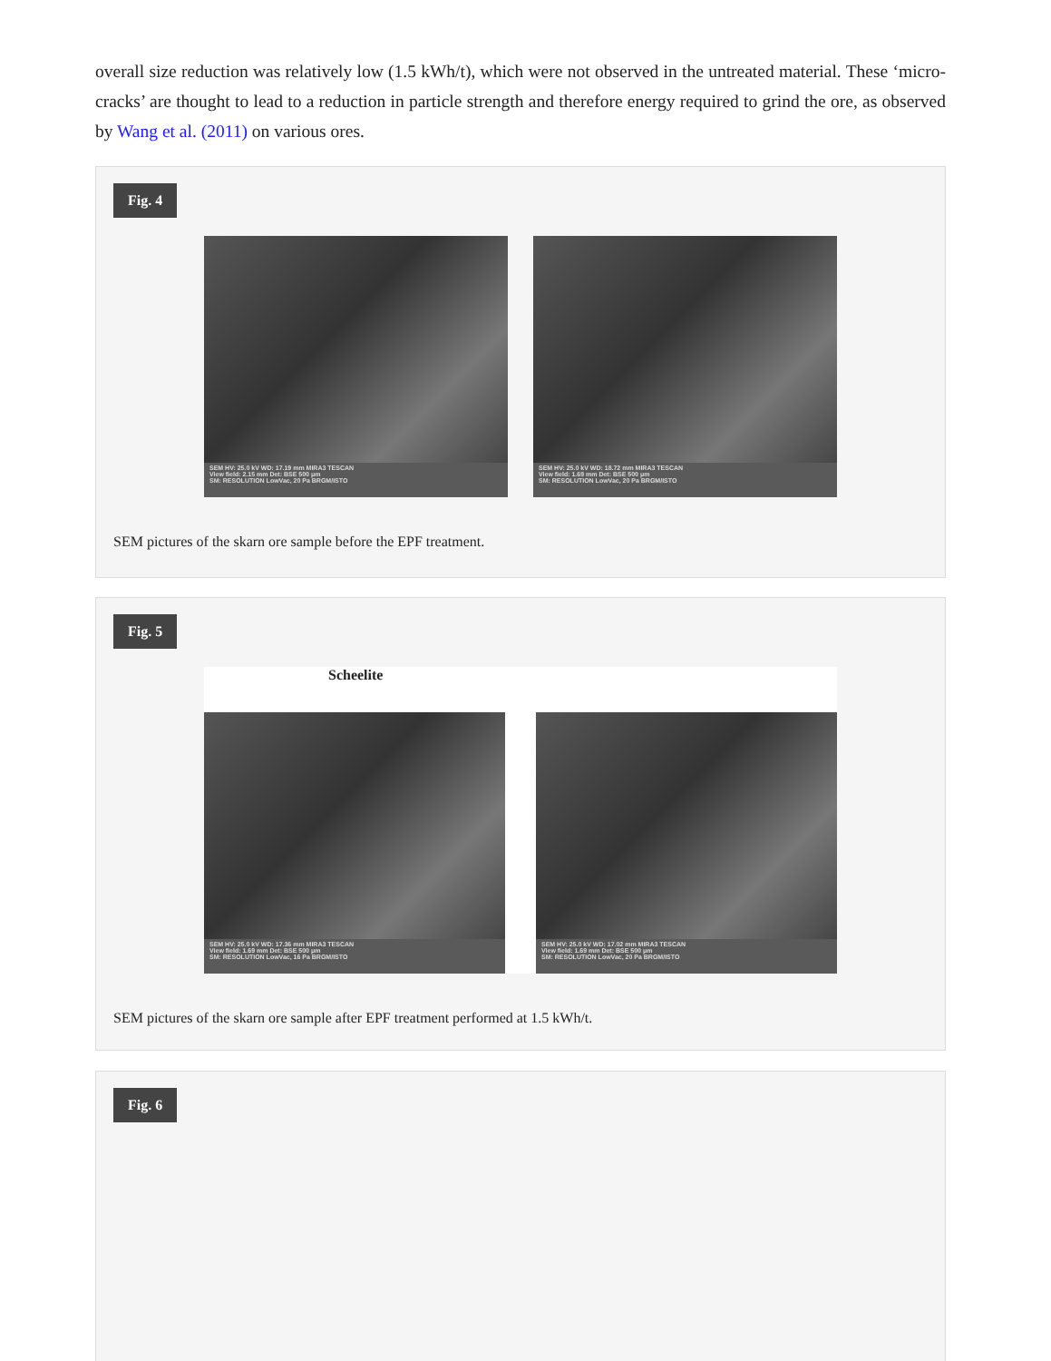overall size reduction was relatively low (1.5 kWh/t), which were not observed in the untreated material. These ‘micro-cracks’ are thought to lead to a reduction in particle strength and therefore energy required to grind the ore, as observed by Wang et al. (2011) on various ores.
Fig. 4
SEM HV: 25.0 kV WD: 17.19 mm MIRA3 TESCAN
View field: 2.15 mm Det: BSE 500 μm
SM: RESOLUTION LowVac, 20 Pa BRGM/ISTO
SEM HV: 25.0 kV WD: 18.72 mm MIRA3 TESCAN
View field: 1.69 mm Det: BSE 500 μm
SM: RESOLUTION LowVac, 20 Pa BRGM/ISTO
SEM pictures of the skarn ore sample before the EPF treatment.
Fig. 5
Scheelite
SEM HV: 25.0 kV WD: 17.36 mm MIRA3 TESCAN
View field: 1.69 mm Det: BSE 500 μm
SM: RESOLUTION LowVac, 16 Pa BRGM/ISTO
SEM HV: 25.0 kV WD: 17.02 mm MIRA3 TESCAN
View field: 1.69 mm Det: BSE 500 μm
SM: RESOLUTION LowVac, 20 Pa BRGM/ISTO
SEM pictures of the skarn ore sample after EPF treatment performed at 1.5 kWh/t.
Fig. 6